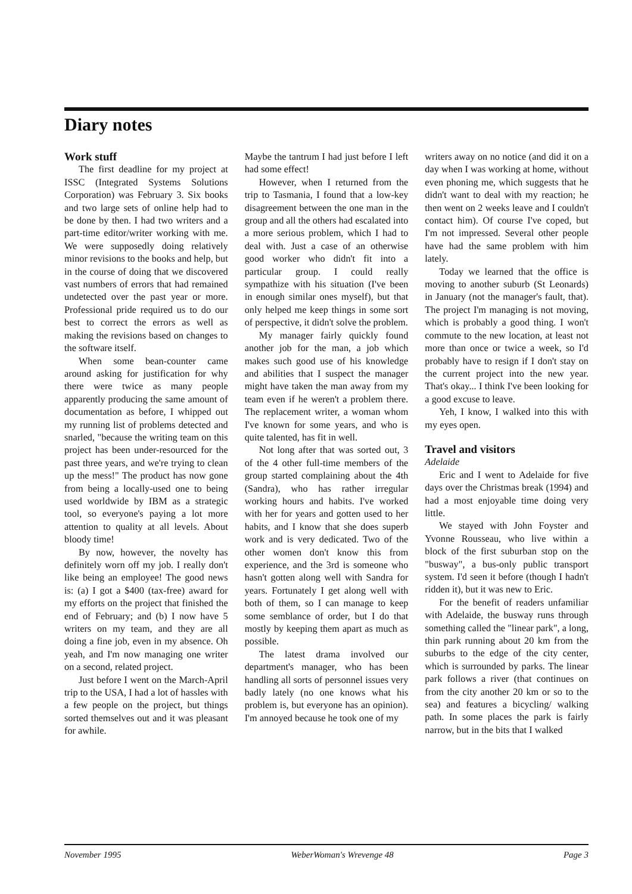Diary notes
Work stuff
The first deadline for my project at ISSC (Integrated Systems Solutions Corporation) was February 3. Six books and two large sets of online help had to be done by then. I had two writers and a part-time editor/writer working with me. We were supposedly doing relatively minor revisions to the books and help, but in the course of doing that we discovered vast numbers of errors that had remained undetected over the past year or more. Professional pride required us to do our best to correct the errors as well as making the revisions based on changes to the software itself.
When some bean-counter came around asking for justification for why there were twice as many people apparently producing the same amount of documentation as before, I whipped out my running list of problems detected and snarled, "because the writing team on this project has been under-resourced for the past three years, and we're trying to clean up the mess!" The product has now gone from being a locally-used one to being used worldwide by IBM as a strategic tool, so everyone's paying a lot more attention to quality at all levels. About bloody time!
By now, however, the novelty has definitely worn off my job. I really don't like being an employee! The good news is: (a) I got a $400 (tax-free) award for my efforts on the project that finished the end of February; and (b) I now have 5 writers on my team, and they are all doing a fine job, even in my absence. Oh yeah, and I'm now managing one writer on a second, related project.
Just before I went on the March-April trip to the USA, I had a lot of hassles with a few people on the project, but things sorted themselves out and it was pleasant for awhile.
Maybe the tantrum I had just before I left had some effect!
However, when I returned from the trip to Tasmania, I found that a low-key disagreement between the one man in the group and all the others had escalated into a more serious problem, which I had to deal with. Just a case of an otherwise good worker who didn't fit into a particular group. I could really sympathize with his situation (I've been in enough similar ones myself), but that only helped me keep things in some sort of perspective, it didn't solve the problem.
My manager fairly quickly found another job for the man, a job which makes such good use of his knowledge and abilities that I suspect the manager might have taken the man away from my team even if he weren't a problem there. The replacement writer, a woman whom I've known for some years, and who is quite talented, has fit in well.
Not long after that was sorted out, 3 of the 4 other full-time members of the group started complaining about the 4th (Sandra), who has rather irregular working hours and habits. I've worked with her for years and gotten used to her habits, and I know that she does superb work and is very dedicated. Two of the other women don't know this from experience, and the 3rd is someone who hasn't gotten along well with Sandra for years. Fortunately I get along well with both of them, so I can manage to keep some semblance of order, but I do that mostly by keeping them apart as much as possible.
The latest drama involved our department's manager, who has been handling all sorts of personnel issues very badly lately (no one knows what his problem is, but everyone has an opinion). I'm annoyed because he took one of my
writers away on no notice (and did it on a day when I was working at home, without even phoning me, which suggests that he didn't want to deal with my reaction; he then went on 2 weeks leave and I couldn't contact him). Of course I've coped, but I'm not impressed. Several other people have had the same problem with him lately.
Today we learned that the office is moving to another suburb (St Leonards) in January (not the manager's fault, that). The project I'm managing is not moving, which is probably a good thing. I won't commute to the new location, at least not more than once or twice a week, so I'd probably have to resign if I don't stay on the current project into the new year. That's okay... I think I've been looking for a good excuse to leave.
Yeh, I know, I walked into this with my eyes open.
Travel and visitors
Adelaide
Eric and I went to Adelaide for five days over the Christmas break (1994) and had a most enjoyable time doing very little.
We stayed with John Foyster and Yvonne Rousseau, who live within a block of the first suburban stop on the "busway", a bus-only public transport system. I'd seen it before (though I hadn't ridden it), but it was new to Eric.
For the benefit of readers unfamiliar with Adelaide, the busway runs through something called the "linear park", a long, thin park running about 20 km from the suburbs to the edge of the city center, which is surrounded by parks. The linear park follows a river (that continues on from the city another 20 km or so to the sea) and features a bicycling/ walking path. In some places the park is fairly narrow, but in the bits that I walked
November 1995 WeberWoman's Wrevenge 48 Page 3